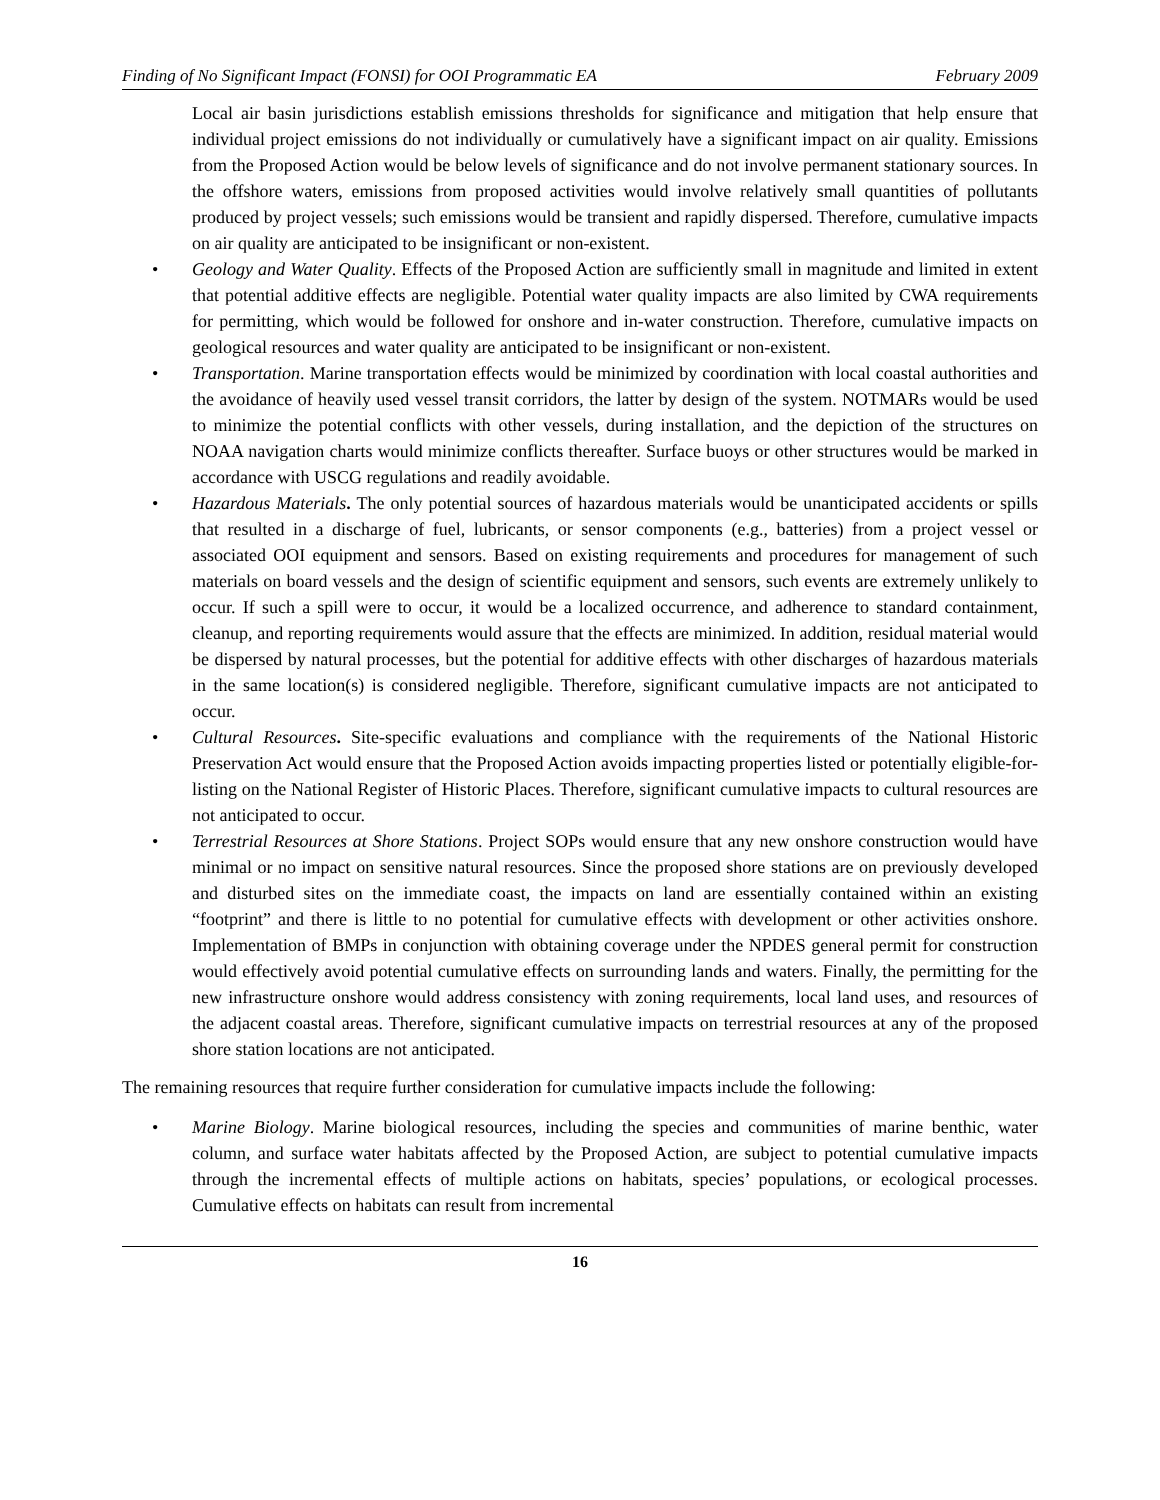Finding of No Significant Impact (FONSI) for OOI Programmatic EA February 2009
Local air basin jurisdictions establish emissions thresholds for significance and mitigation that help ensure that individual project emissions do not individually or cumulatively have a significant impact on air quality. Emissions from the Proposed Action would be below levels of significance and do not involve permanent stationary sources. In the offshore waters, emissions from proposed activities would involve relatively small quantities of pollutants produced by project vessels; such emissions would be transient and rapidly dispersed. Therefore, cumulative impacts on air quality are anticipated to be insignificant or non-existent.
• Geology and Water Quality. Effects of the Proposed Action are sufficiently small in magnitude and limited in extent that potential additive effects are negligible. Potential water quality impacts are also limited by CWA requirements for permitting, which would be followed for onshore and in-water construction. Therefore, cumulative impacts on geological resources and water quality are anticipated to be insignificant or non-existent.
• Transportation. Marine transportation effects would be minimized by coordination with local coastal authorities and the avoidance of heavily used vessel transit corridors, the latter by design of the system. NOTMARs would be used to minimize the potential conflicts with other vessels, during installation, and the depiction of the structures on NOAA navigation charts would minimize conflicts thereafter. Surface buoys or other structures would be marked in accordance with USCG regulations and readily avoidable.
• Hazardous Materials. The only potential sources of hazardous materials would be unanticipated accidents or spills that resulted in a discharge of fuel, lubricants, or sensor components (e.g., batteries) from a project vessel or associated OOI equipment and sensors. Based on existing requirements and procedures for management of such materials on board vessels and the design of scientific equipment and sensors, such events are extremely unlikely to occur. If such a spill were to occur, it would be a localized occurrence, and adherence to standard containment, cleanup, and reporting requirements would assure that the effects are minimized. In addition, residual material would be dispersed by natural processes, but the potential for additive effects with other discharges of hazardous materials in the same location(s) is considered negligible. Therefore, significant cumulative impacts are not anticipated to occur.
• Cultural Resources. Site-specific evaluations and compliance with the requirements of the National Historic Preservation Act would ensure that the Proposed Action avoids impacting properties listed or potentially eligible-for-listing on the National Register of Historic Places. Therefore, significant cumulative impacts to cultural resources are not anticipated to occur.
• Terrestrial Resources at Shore Stations. Project SOPs would ensure that any new onshore construction would have minimal or no impact on sensitive natural resources. Since the proposed shore stations are on previously developed and disturbed sites on the immediate coast, the impacts on land are essentially contained within an existing “footprint” and there is little to no potential for cumulative effects with development or other activities onshore. Implementation of BMPs in conjunction with obtaining coverage under the NPDES general permit for construction would effectively avoid potential cumulative effects on surrounding lands and waters. Finally, the permitting for the new infrastructure onshore would address consistency with zoning requirements, local land uses, and resources of the adjacent coastal areas. Therefore, significant cumulative impacts on terrestrial resources at any of the proposed shore station locations are not anticipated.
The remaining resources that require further consideration for cumulative impacts include the following:
• Marine Biology. Marine biological resources, including the species and communities of marine benthic, water column, and surface water habitats affected by the Proposed Action, are subject to potential cumulative impacts through the incremental effects of multiple actions on habitats, species’ populations, or ecological processes. Cumulative effects on habitats can result from incremental
16